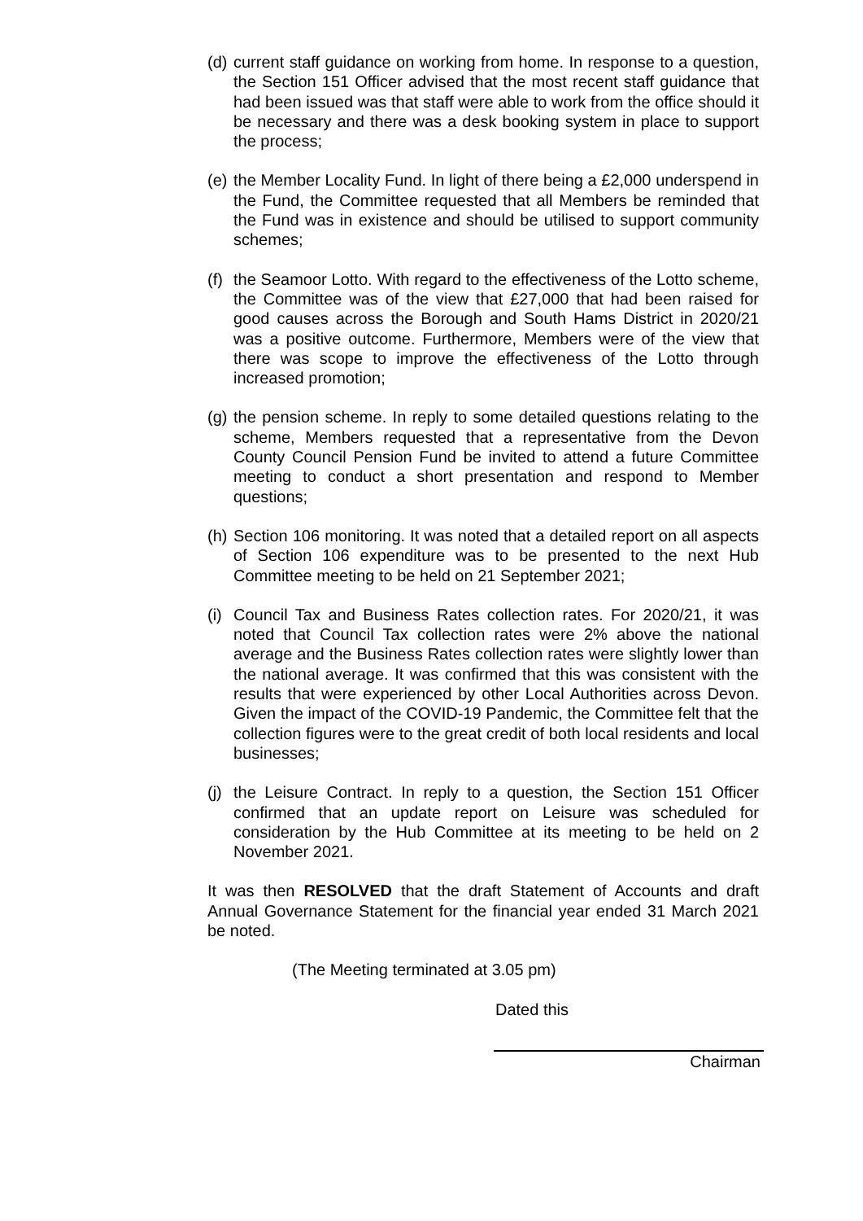(d)
current staff guidance on working from home. In response to a question, the Section 151 Officer advised that the most recent staff guidance that had been issued was that staff were able to work from the office should it be necessary and there was a desk booking system in place to support the process;
(e)
the Member Locality Fund. In light of there being a £2,000 underspend in the Fund, the Committee requested that all Members be reminded that the Fund was in existence and should be utilised to support community schemes;
(f)
the Seamoor Lotto. With regard to the effectiveness of the Lotto scheme, the Committee was of the view that £27,000 that had been raised for good causes across the Borough and South Hams District in 2020/21 was a positive outcome. Furthermore, Members were of the view that there was scope to improve the effectiveness of the Lotto through increased promotion;
(g)
the pension scheme. In reply to some detailed questions relating to the scheme, Members requested that a representative from the Devon County Council Pension Fund be invited to attend a future Committee meeting to conduct a short presentation and respond to Member questions;
(h)
Section 106 monitoring. It was noted that a detailed report on all aspects of Section 106 expenditure was to be presented to the next Hub Committee meeting to be held on 21 September 2021;
(i)
Council Tax and Business Rates collection rates. For 2020/21, it was noted that Council Tax collection rates were 2% above the national average and the Business Rates collection rates were slightly lower than the national average. It was confirmed that this was consistent with the results that were experienced by other Local Authorities across Devon. Given the impact of the COVID-19 Pandemic, the Committee felt that the collection figures were to the great credit of both local residents and local businesses;
(j)
the Leisure Contract. In reply to a question, the Section 151 Officer confirmed that an update report on Leisure was scheduled for consideration by the Hub Committee at its meeting to be held on 2 November 2021.
It was then RESOLVED that the draft Statement of Accounts and draft Annual Governance Statement for the financial year ended 31 March 2021 be noted.
(The Meeting terminated at 3.05 pm)
Dated this
Chairman